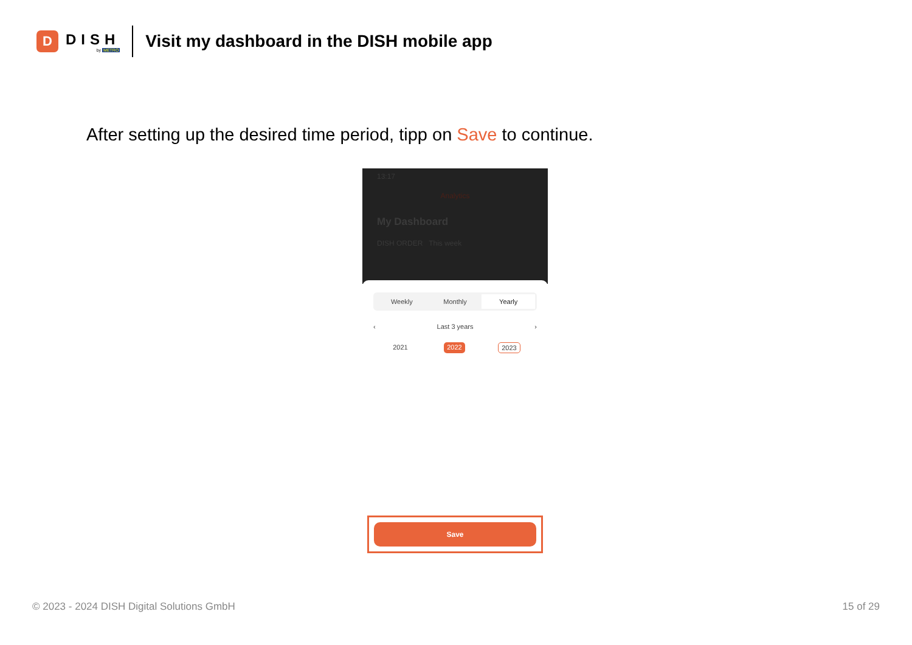D
DISH
by METRO
Visit my dashboard in the DISH mobile app
After setting up the desired time period, tipp on Save to continue.
13:17
Analytics
My Dashboard
DISH ORDER This week
Weekly Monthly Yearly
‹ Last 3 years ›
2021 2022 2023
Save
© 2023 - 2024 DISH Digital Solutions GmbH 15 of 29